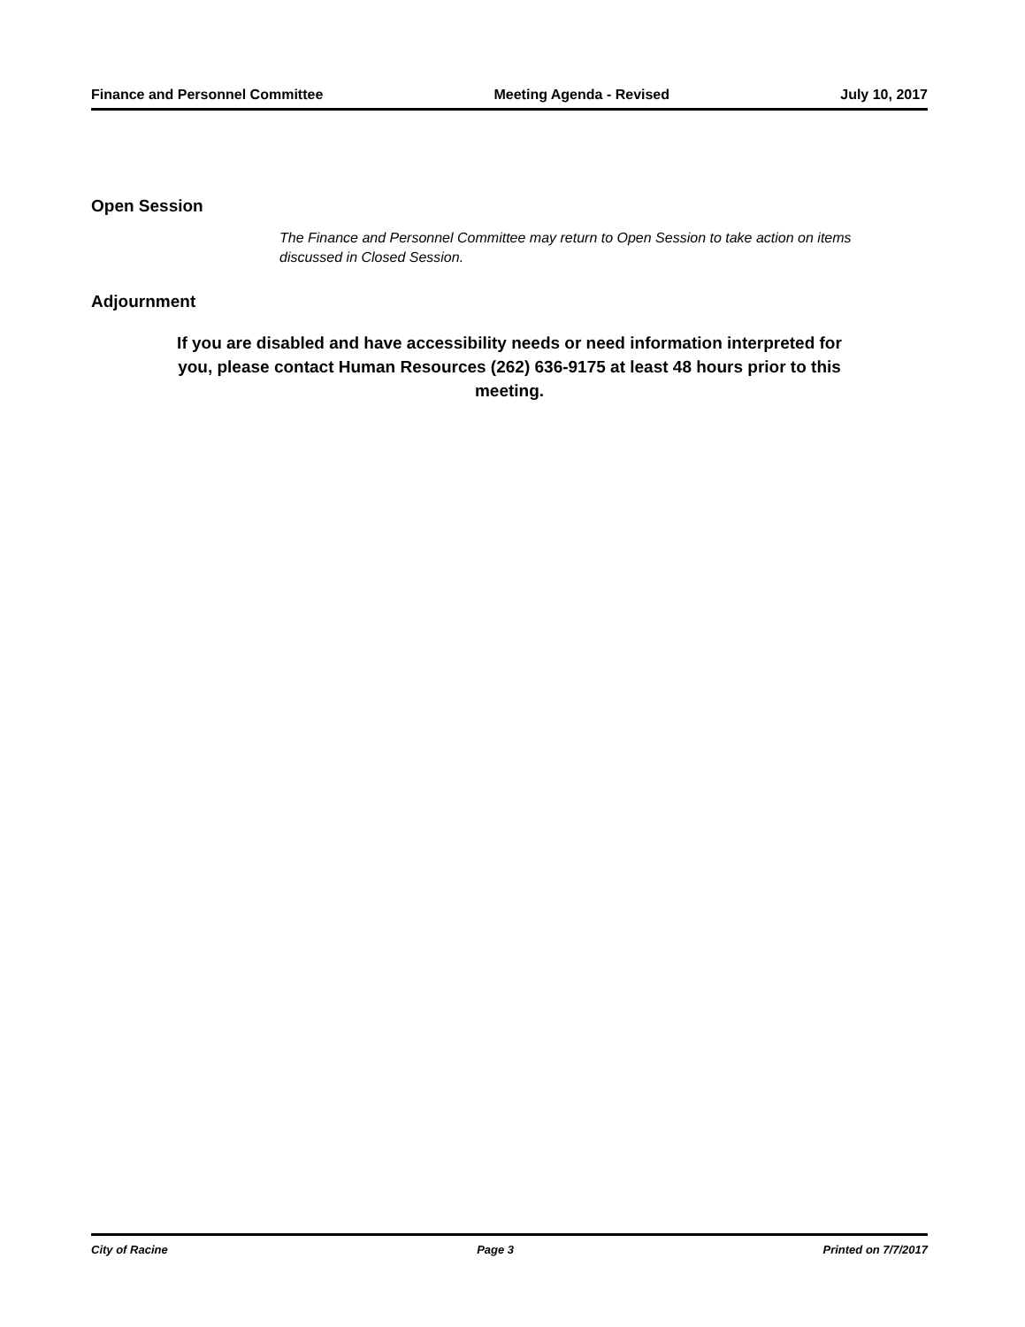Finance and Personnel Committee Meeting Agenda - Revised July 10, 2017
Open Session
The Finance and Personnel Committee may return to Open Session to take action on items discussed in Closed Session.
Adjournment
If you are disabled and have accessibility needs or need information interpreted for you, please contact Human Resources (262) 636-9175 at least 48 hours prior to this meeting.
City of Racine Page 3 Printed on 7/7/2017